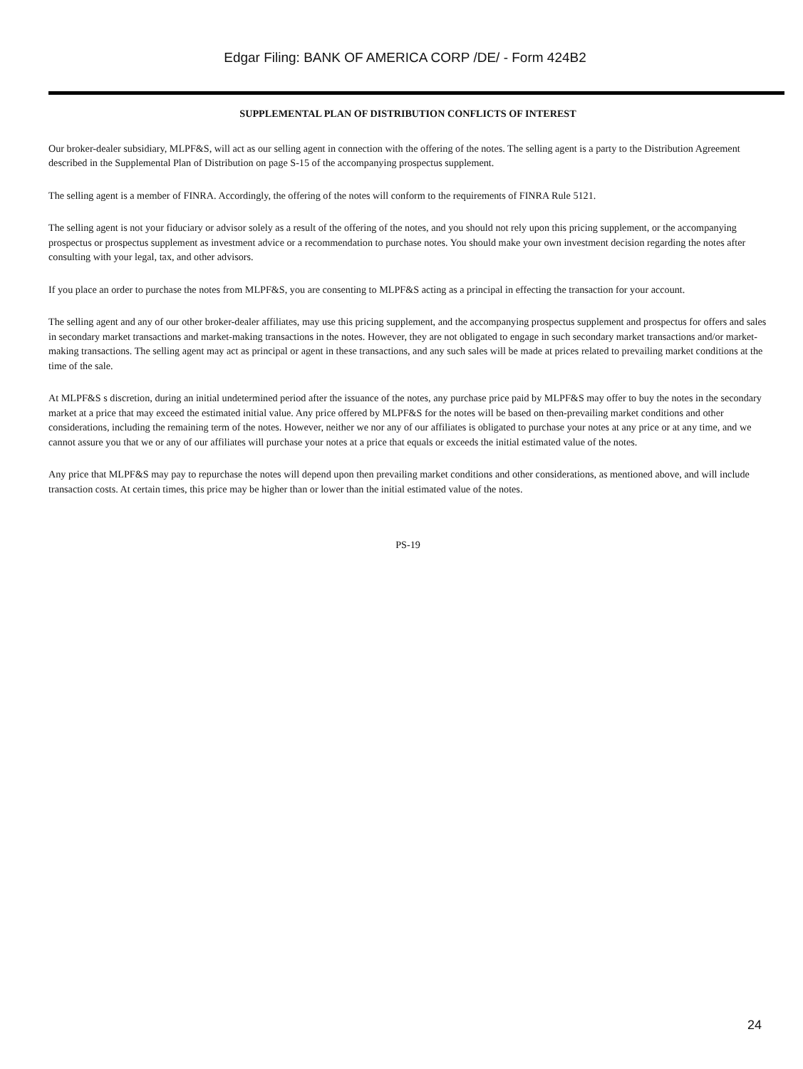Edgar Filing: BANK OF AMERICA CORP /DE/ - Form 424B2
SUPPLEMENTAL PLAN OF DISTRIBUTION CONFLICTS OF INTEREST
Our broker-dealer subsidiary, MLPF&S, will act as our selling agent in connection with the offering of the notes. The selling agent is a party to the Distribution Agreement described in the Supplemental Plan of Distribution on page S-15 of the accompanying prospectus supplement.
The selling agent is a member of FINRA. Accordingly, the offering of the notes will conform to the requirements of FINRA Rule 5121.
The selling agent is not your fiduciary or advisor solely as a result of the offering of the notes, and you should not rely upon this pricing supplement, or the accompanying prospectus or prospectus supplement as investment advice or a recommendation to purchase notes. You should make your own investment decision regarding the notes after consulting with your legal, tax, and other advisors.
If you place an order to purchase the notes from MLPF&S, you are consenting to MLPF&S acting as a principal in effecting the transaction for your account.
The selling agent and any of our other broker-dealer affiliates, may use this pricing supplement, and the accompanying prospectus supplement and prospectus for offers and sales in secondary market transactions and market-making transactions in the notes. However, they are not obligated to engage in such secondary market transactions and/or market-making transactions. The selling agent may act as principal or agent in these transactions, and any such sales will be made at prices related to prevailing market conditions at the time of the sale.
At MLPF&S s discretion, during an initial undetermined period after the issuance of the notes, any purchase price paid by MLPF&S may offer to buy the notes in the secondary market at a price that may exceed the estimated initial value. Any price offered by MLPF&S for the notes will be based on then-prevailing market conditions and other considerations, including the remaining term of the notes. However, neither we nor any of our affiliates is obligated to purchase your notes at any price or at any time, and we cannot assure you that we or any of our affiliates will purchase your notes at a price that equals or exceeds the initial estimated value of the notes.
Any price that MLPF&S may pay to repurchase the notes will depend upon then prevailing market conditions and other considerations, as mentioned above, and will include transaction costs. At certain times, this price may be higher than or lower than the initial estimated value of the notes.
PS-19
24